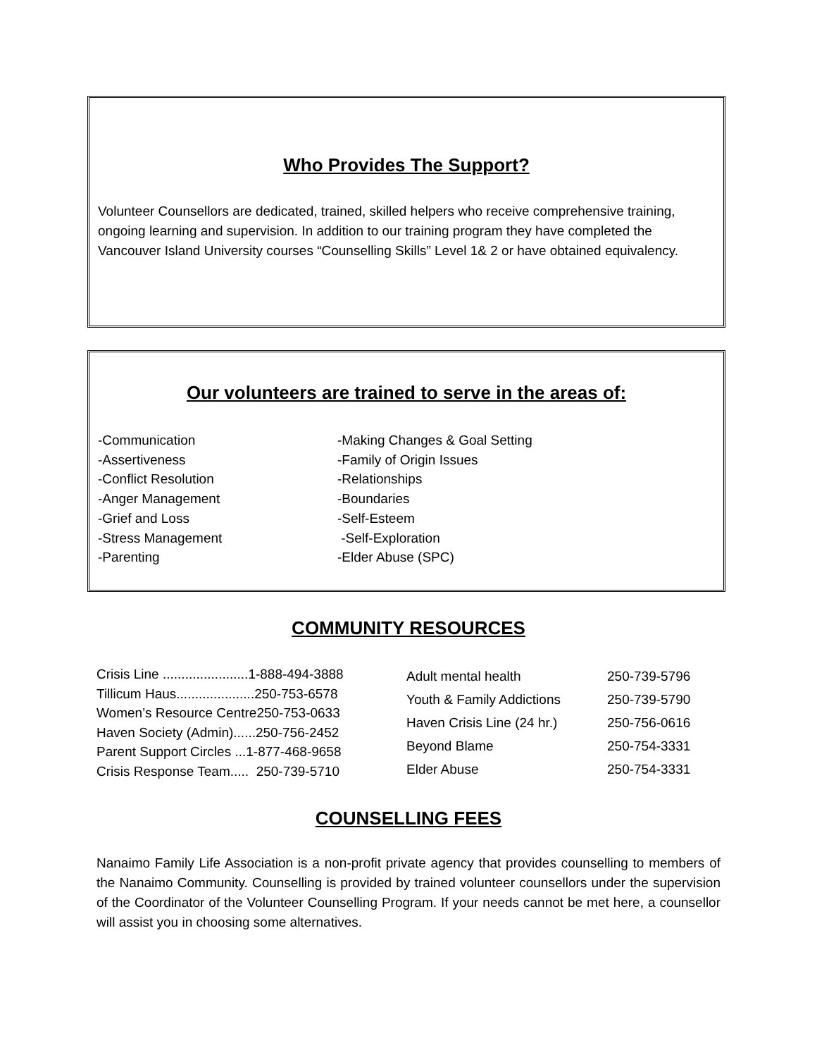Who Provides The Support?
Volunteer Counsellors are dedicated, trained, skilled helpers who receive comprehensive training, ongoing learning and supervision. In addition to our training program they have completed the Vancouver Island University courses “Counselling Skills” Level 1& 2 or have obtained equivalency.
Our volunteers are trained to serve in the areas of:
-Communication
-Assertiveness
-Conflict Resolution
-Anger Management
-Grief and Loss
-Stress Management
-Parenting
-Making Changes & Goal Setting
-Family of Origin Issues
-Relationships
-Boundaries
-Self-Esteem
-Self-Exploration
-Elder Abuse (SPC)
COMMUNITY RESOURCES
| Crisis Line .......................1-888-494-3888 |
| Tillicum Haus.....................250-753-6578 |
| Women’s Resource Centre250-753-0633 |
| Haven Society (Admin)......250-756-2452 |
| Parent Support Circles ...1-877-468-9658 |
| Crisis Response Team..... 250-739-5710 |
| Adult mental health | 250-739-5796 |
| Youth & Family Addictions | 250-739-5790 |
| Haven Crisis Line (24 hr.) | 250-756-0616 |
| Beyond Blame | 250-754-3331 |
| Elder Abuse | 250-754-3331 |
COUNSELLING FEES
Nanaimo Family Life Association is a non-profit private agency that provides counselling to members of the Nanaimo Community. Counselling is provided by trained volunteer counsellors under the supervision of the Coordinator of the Volunteer Counselling Program. If your needs cannot be met here, a counsellor will assist you in choosing some alternatives.